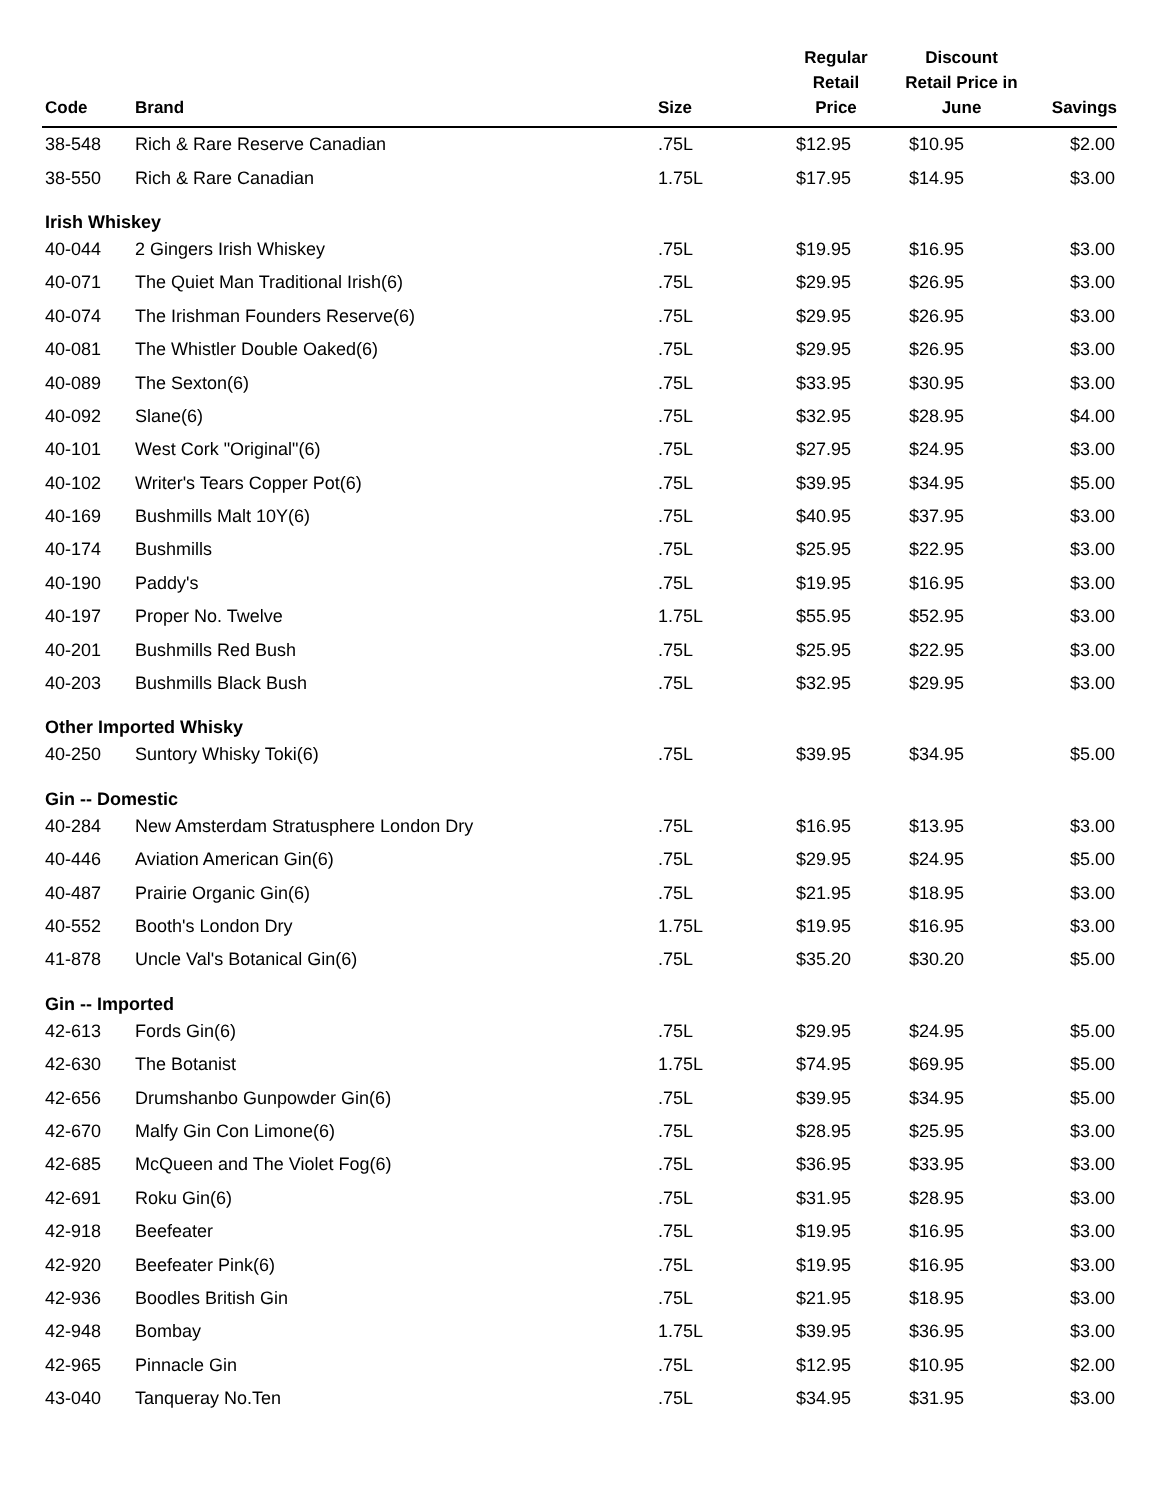| Code | Brand | Size | Regular Retail Price | Discount Retail Price in June | Savings |
| --- | --- | --- | --- | --- | --- |
| 38-548 | Rich & Rare Reserve Canadian | .75L | $12.95 | $10.95 | $2.00 |
| 38-550 | Rich & Rare Canadian | 1.75L | $17.95 | $14.95 | $3.00 |
| Irish Whiskey | | | | | |
| 40-044 | 2 Gingers Irish Whiskey | .75L | $19.95 | $16.95 | $3.00 |
| 40-071 | The Quiet Man Traditional Irish(6) | .75L | $29.95 | $26.95 | $3.00 |
| 40-074 | The Irishman Founders Reserve(6) | .75L | $29.95 | $26.95 | $3.00 |
| 40-081 | The Whistler Double Oaked(6) | .75L | $29.95 | $26.95 | $3.00 |
| 40-089 | The Sexton(6) | .75L | $33.95 | $30.95 | $3.00 |
| 40-092 | Slane(6) | .75L | $32.95 | $28.95 | $4.00 |
| 40-101 | West Cork "Original"(6) | .75L | $27.95 | $24.95 | $3.00 |
| 40-102 | Writer's Tears Copper Pot(6) | .75L | $39.95 | $34.95 | $5.00 |
| 40-169 | Bushmills Malt 10Y(6) | .75L | $40.95 | $37.95 | $3.00 |
| 40-174 | Bushmills | .75L | $25.95 | $22.95 | $3.00 |
| 40-190 | Paddy's | .75L | $19.95 | $16.95 | $3.00 |
| 40-197 | Proper No. Twelve | 1.75L | $55.95 | $52.95 | $3.00 |
| 40-201 | Bushmills Red Bush | .75L | $25.95 | $22.95 | $3.00 |
| 40-203 | Bushmills Black Bush | .75L | $32.95 | $29.95 | $3.00 |
| Other Imported Whisky | | | | | |
| 40-250 | Suntory Whisky Toki(6) | .75L | $39.95 | $34.95 | $5.00 |
| Gin -- Domestic | | | | | |
| 40-284 | New Amsterdam Stratusphere London Dry | .75L | $16.95 | $13.95 | $3.00 |
| 40-446 | Aviation American Gin(6) | .75L | $29.95 | $24.95 | $5.00 |
| 40-487 | Prairie Organic Gin(6) | .75L | $21.95 | $18.95 | $3.00 |
| 40-552 | Booth's London Dry | 1.75L | $19.95 | $16.95 | $3.00 |
| 41-878 | Uncle Val's Botanical Gin(6) | .75L | $35.20 | $30.20 | $5.00 |
| Gin -- Imported | | | | | |
| 42-613 | Fords Gin(6) | .75L | $29.95 | $24.95 | $5.00 |
| 42-630 | The Botanist | 1.75L | $74.95 | $69.95 | $5.00 |
| 42-656 | Drumshanbo Gunpowder Gin(6) | .75L | $39.95 | $34.95 | $5.00 |
| 42-670 | Malfy Gin Con Limone(6) | .75L | $28.95 | $25.95 | $3.00 |
| 42-685 | McQueen and The Violet Fog(6) | .75L | $36.95 | $33.95 | $3.00 |
| 42-691 | Roku Gin(6) | .75L | $31.95 | $28.95 | $3.00 |
| 42-918 | Beefeater | .75L | $19.95 | $16.95 | $3.00 |
| 42-920 | Beefeater Pink(6) | .75L | $19.95 | $16.95 | $3.00 |
| 42-936 | Boodles British Gin | .75L | $21.95 | $18.95 | $3.00 |
| 42-948 | Bombay | 1.75L | $39.95 | $36.95 | $3.00 |
| 42-965 | Pinnacle Gin | .75L | $12.95 | $10.95 | $2.00 |
| 43-040 | Tanqueray No.Ten | .75L | $34.95 | $31.95 | $3.00 |